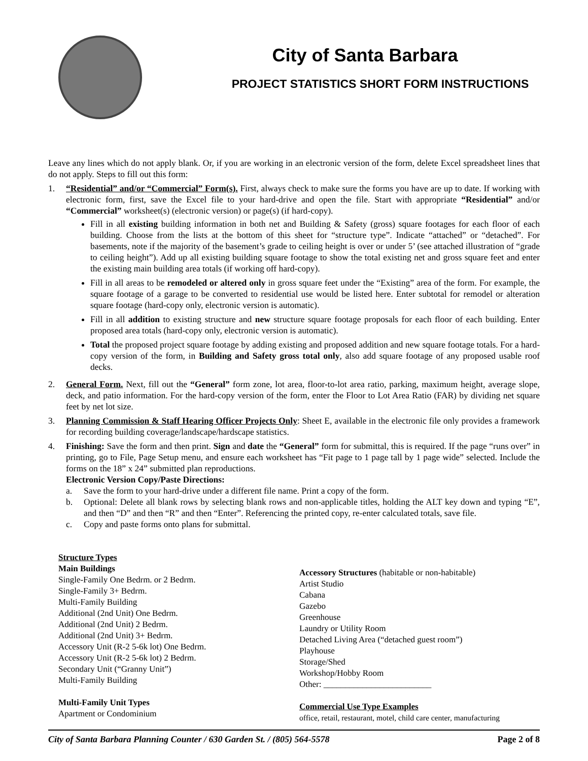City of Santa Barbara
PROJECT STATISTICS SHORT FORM INSTRUCTIONS
Leave any lines which do not apply blank. Or, if you are working in an electronic version of the form, delete Excel spreadsheet lines that do not apply. Steps to fill out this form:
1. “Residential” and/or “Commercial” Form(s). First, always check to make sure the forms you have are up to date. If working with electronic form, first, save the Excel file to your hard-drive and open the file. Start with appropriate “Residential” and/or “Commercial” worksheet(s) (electronic version) or page(s) (if hard-copy).
Fill in all existing building information in both net and Building & Safety (gross) square footages for each floor of each building. Choose from the lists at the bottom of this sheet for “structure type”. Indicate “attached” or “detached”. For basements, note if the majority of the basement’s grade to ceiling height is over or under 5’ (see attached illustration of “grade to ceiling height”). Add up all existing building square footage to show the total existing net and gross square feet and enter the existing main building area totals (if working off hard-copy).
Fill in all areas to be remodeled or altered only in gross square feet under the “Existing” area of the form. For example, the square footage of a garage to be converted to residential use would be listed here. Enter subtotal for remodel or alteration square footage (hard-copy only, electronic version is automatic).
Fill in all addition to existing structure and new structure square footage proposals for each floor of each building. Enter proposed area totals (hard-copy only, electronic version is automatic).
Total the proposed project square footage by adding existing and proposed addition and new square footage totals. For a hard-copy version of the form, in Building and Safety gross total only, also add square footage of any proposed usable roof decks.
2. General Form. Next, fill out the “General” form zone, lot area, floor-to-lot area ratio, parking, maximum height, average slope, deck, and patio information. For the hard-copy version of the form, enter the Floor to Lot Area Ratio (FAR) by dividing net square feet by net lot size.
3. Planning Commission & Staff Hearing Officer Projects Only: Sheet E, available in the electronic file only provides a framework for recording building coverage/landscape/hardscape statistics.
4. Finishing: Save the form and then print. Sign and date the “General” form for submittal, this is required. If the page “runs over” in printing, go to File, Page Setup menu, and ensure each worksheet has “Fit page to 1 page tall by 1 page wide” selected. Include the forms on the 18” x 24” submitted plan reproductions.
Electronic Version Copy/Paste Directions:
a. Save the form to your hard-drive under a different file name. Print a copy of the form.
b. Optional: Delete all blank rows by selecting blank rows and non-applicable titles, holding the ALT key down and typing “E”, and then “D” and then “R” and then “Enter”. Referencing the printed copy, re-enter calculated totals, save file.
c. Copy and paste forms onto plans for submittal.
Structure Types
Main Buildings
Single-Family One Bedrm. or 2 Bedrm.
Single-Family 3+ Bedrm.
Multi-Family Building
Additional (2nd Unit) One Bedrm.
Additional (2nd Unit) 2 Bedrm.
Additional (2nd Unit) 3+ Bedrm.
Accessory Unit (R-2 5-6k lot) One Bedrm.
Accessory Unit (R-2 5-6k lot) 2 Bedrm.
Secondary Unit (“Granny Unit”)
Multi-Family Building
Multi-Family Unit Types
Apartment or Condominium
Accessory Structures (habitable or non-habitable)
Artist Studio
Cabana
Gazebo
Greenhouse
Laundry or Utility Room
Detached Living Area (“detached guest room”)
Playhouse
Storage/Shed
Workshop/Hobby Room
Other: _________________________
Commercial Use Type Examples
office, retail, restaurant, motel, child care center, manufacturing
City of Santa Barbara Planning Counter / 630 Garden St. / (805) 564-5578 Page 2 of 8